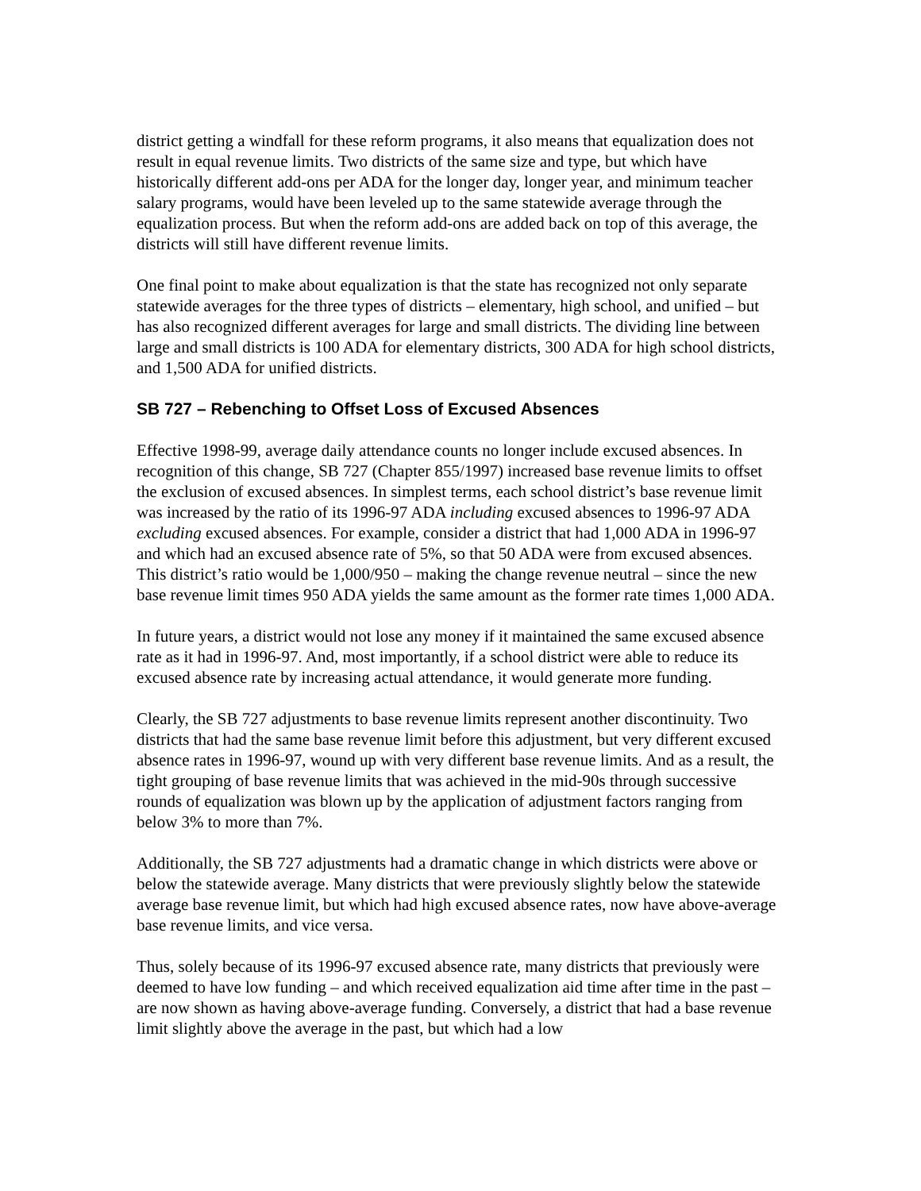district getting a windfall for these reform programs, it also means that equalization does not result in equal revenue limits. Two districts of the same size and type, but which have historically different add-ons per ADA for the longer day, longer year, and minimum teacher salary programs, would have been leveled up to the same statewide average through the equalization process. But when the reform add-ons are added back on top of this average, the districts will still have different revenue limits.
One final point to make about equalization is that the state has recognized not only separate statewide averages for the three types of districts – elementary, high school, and unified – but has also recognized different averages for large and small districts. The dividing line between large and small districts is 100 ADA for elementary districts, 300 ADA for high school districts, and 1,500 ADA for unified districts.
SB 727 – Rebenching to Offset Loss of Excused Absences
Effective 1998-99, average daily attendance counts no longer include excused absences. In recognition of this change, SB 727 (Chapter 855/1997) increased base revenue limits to offset the exclusion of excused absences. In simplest terms, each school district’s base revenue limit was increased by the ratio of its 1996-97 ADA including excused absences to 1996-97 ADA excluding excused absences. For example, consider a district that had 1,000 ADA in 1996-97 and which had an excused absence rate of 5%, so that 50 ADA were from excused absences. This district’s ratio would be 1,000/950 – making the change revenue neutral – since the new base revenue limit times 950 ADA yields the same amount as the former rate times 1,000 ADA.
In future years, a district would not lose any money if it maintained the same excused absence rate as it had in 1996-97. And, most importantly, if a school district were able to reduce its excused absence rate by increasing actual attendance, it would generate more funding.
Clearly, the SB 727 adjustments to base revenue limits represent another discontinuity. Two districts that had the same base revenue limit before this adjustment, but very different excused absence rates in 1996-97, wound up with very different base revenue limits. And as a result, the tight grouping of base revenue limits that was achieved in the mid-90s through successive rounds of equalization was blown up by the application of adjustment factors ranging from below 3% to more than 7%.
Additionally, the SB 727 adjustments had a dramatic change in which districts were above or below the statewide average. Many districts that were previously slightly below the statewide average base revenue limit, but which had high excused absence rates, now have above-average base revenue limits, and vice versa.
Thus, solely because of its 1996-97 excused absence rate, many districts that previously were deemed to have low funding – and which received equalization aid time after time in the past – are now shown as having above-average funding. Conversely, a district that had a base revenue limit slightly above the average in the past, but which had a low